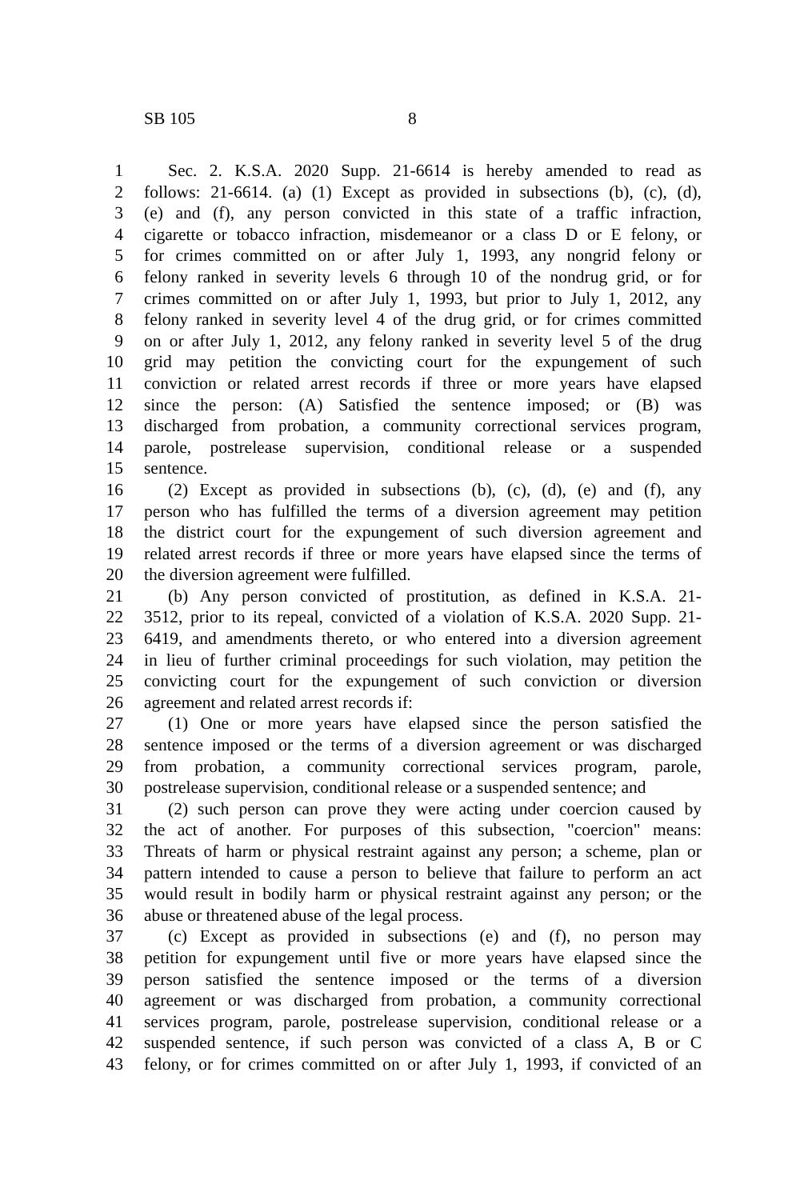SB 105 8
1 Sec. 2. K.S.A. 2020 Supp. 21-6614 is hereby amended to read as
2 follows: 21-6614. (a) (1) Except as provided in subsections (b), (c), (d),
3 (e) and (f), any person convicted in this state of a traffic infraction,
4 cigarette or tobacco infraction, misdemeanor or a class D or E felony, or
5 for crimes committed on or after July 1, 1993, any nongrid felony or
6 felony ranked in severity levels 6 through 10 of the nondrug grid, or for
7 crimes committed on or after July 1, 1993, but prior to July 1, 2012, any
8 felony ranked in severity level 4 of the drug grid, or for crimes committed
9 on or after July 1, 2012, any felony ranked in severity level 5 of the drug
10 grid may petition the convicting court for the expungement of such
11 conviction or related arrest records if three or more years have elapsed
12 since the person: (A) Satisfied the sentence imposed; or (B) was
13 discharged from probation, a community correctional services program,
14 parole, postrelease supervision, conditional release or a suspended
15 sentence.
16 (2) Except as provided in subsections (b), (c), (d), (e) and (f), any
17 person who has fulfilled the terms of a diversion agreement may petition
18 the district court for the expungement of such diversion agreement and
19 related arrest records if three or more years have elapsed since the terms of
20 the diversion agreement were fulfilled.
21 (b) Any person convicted of prostitution, as defined in K.S.A. 21-
22 3512, prior to its repeal, convicted of a violation of K.S.A. 2020 Supp. 21-
23 6419, and amendments thereto, or who entered into a diversion agreement
24 in lieu of further criminal proceedings for such violation, may petition the
25 convicting court for the expungement of such conviction or diversion
26 agreement and related arrest records if:
27 (1) One or more years have elapsed since the person satisfied the
28 sentence imposed or the terms of a diversion agreement or was discharged
29 from probation, a community correctional services program, parole,
30 postrelease supervision, conditional release or a suspended sentence; and
31 (2) such person can prove they were acting under coercion caused by
32 the act of another. For purposes of this subsection, "coercion" means:
33 Threats of harm or physical restraint against any person; a scheme, plan or
34 pattern intended to cause a person to believe that failure to perform an act
35 would result in bodily harm or physical restraint against any person; or the
36 abuse or threatened abuse of the legal process.
37 (c) Except as provided in subsections (e) and (f), no person may
38 petition for expungement until five or more years have elapsed since the
39 person satisfied the sentence imposed or the terms of a diversion
40 agreement or was discharged from probation, a community correctional
41 services program, parole, postrelease supervision, conditional release or a
42 suspended sentence, if such person was convicted of a class A, B or C
43 felony, or for crimes committed on or after July 1, 1993, if convicted of an